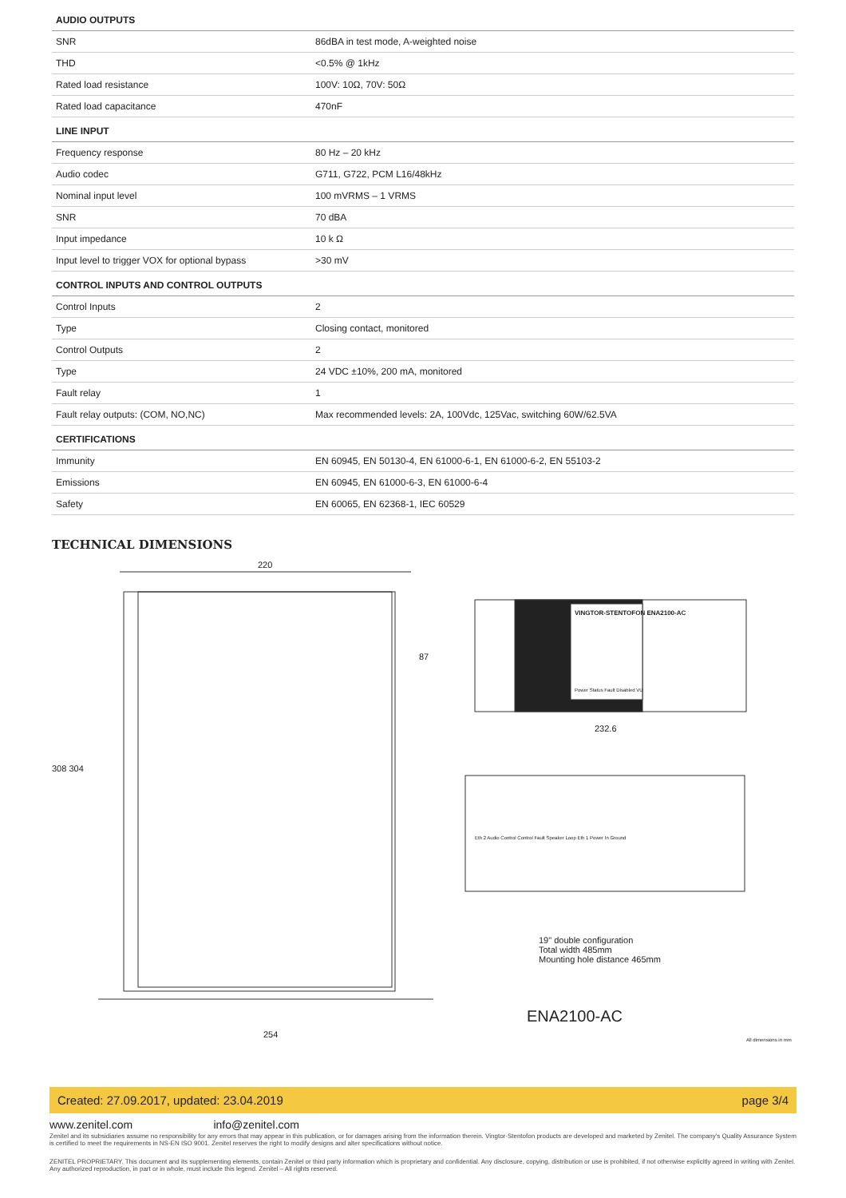| AUDIO OUTPUTS | |
| --- | --- |
| SNR | 86dBA in test mode, A-weighted noise |
| THD | <0.5% @ 1kHz |
| Rated load resistance | 100V: 10Ω, 70V: 50Ω |
| Rated load capacitance | 470nF |
| LINE INPUT | |
| Frequency response | 80 Hz – 20 kHz |
| Audio codec | G711, G722, PCM L16/48kHz |
| Nominal input level | 100 mVRMS – 1 VRMS |
| SNR | 70 dBA |
| Input impedance | 10 k Ω |
| Input level to trigger VOX for optional bypass | >30 mV |
| CONTROL INPUTS AND CONTROL OUTPUTS | |
| Control Inputs | 2 |
| Type | Closing contact, monitored |
| Control Outputs | 2 |
| Type | 24 VDC ±10%, 200 mA, monitored |
| Fault relay | 1 |
| Fault relay outputs: (COM, NO,NC) | Max recommended levels: 2A, 100Vdc, 125Vac, switching 60W/62.5VA |
| CERTIFICATIONS | |
| Immunity | EN 60945, EN 50130-4, EN 61000-6-1, EN 61000-6-2, EN 55103-2 |
| Emissions | EN 60945, EN 61000-6-3, EN 61000-6-4 |
| Safety | EN 60065, EN 62368-1, IEC 60529 |
TECHNICAL DIMENSIONS
220
308 304
VINGTOR-STENTOFON ENA2100-AC
Power Status Fault Disabled VU
87
232.6
Eth 2 Audio Control Control Fault Speaker Loop Eth 1 Power In Ground
19" double configuration
Total width 485mm
Mounting hole distance 465mm
ENA2100-AC
254
All dimensions in mm
Created: 27.09.2017, updated: 23.04.2019 page 3/4
www.zenitel.com info@zenitel.com
Zenitel and its subsidiaries assume no responsibility for any errors that may appear in this publication, or for damages arising from the information therein. Vingtor-Stentofon products are developed and marketed by Zenitel. The company's Quality Assurance System is certified to meet the requirements in NS-EN ISO 9001. Zenitel reserves the right to modify designs and alter specifications without notice.
ZENITEL PROPRIETARY. This document and its supplementing elements, contain Zenitel or third party information which is proprietary and confidential. Any disclosure, copying, distribution or use is prohibited, if not otherwise explicitly agreed in writing with Zenitel. Any authorized reproduction, in part or in whole, must include this legend. Zenitel – All rights reserved.